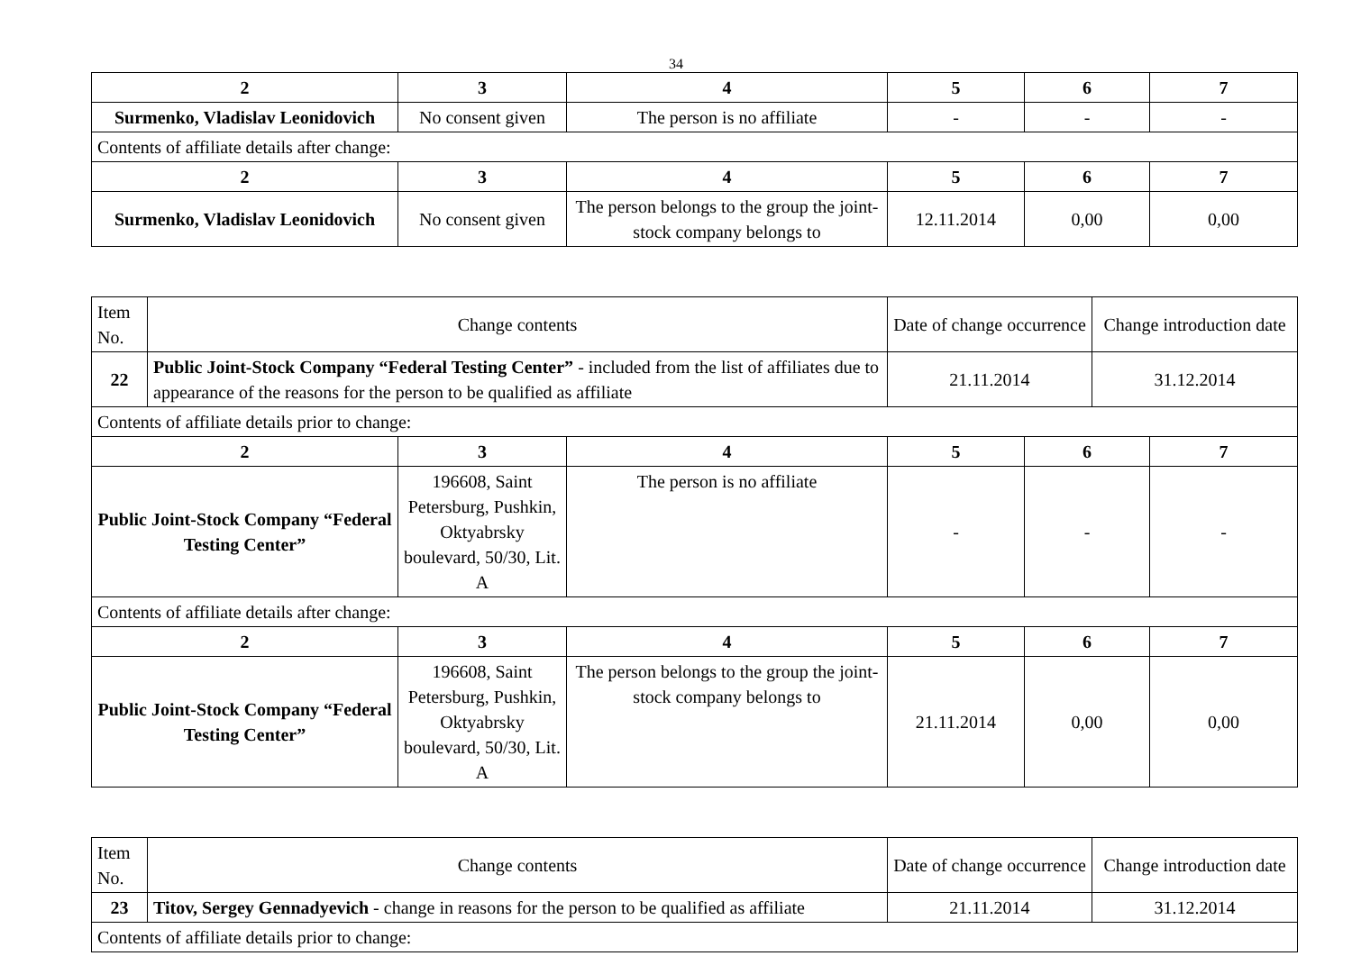34
| 2 | 3 | 4 | 5 | 6 | 7 |
| --- | --- | --- | --- | --- | --- |
| Surmenko, Vladislav Leonidovich | No consent given | The person is no affiliate | - | - | - |
| Contents of affiliate details after change: | | | | | |
| 2 | 3 | 4 | 5 | 6 | 7 |
| Surmenko, Vladislav Leonidovich | No consent given | The person belongs to the group the joint-stock company belongs to | 12.11.2014 | 0,00 | 0,00 |
| Item No. | Change contents | | | Date of change occurrence | | Change introduction date | |
| 22 | Public Joint-Stock Company “Federal Testing Center” - included from the list of affiliates due to appearance of the reasons for the person to be qualified as affiliate | | | 21.11.2014 | | 31.12.2014 | |
| Contents of affiliate details prior to change: | | | | | | | |
| 2 | | 3 | 4 | 5 | 6 | | 7 |
| Public Joint-Stock Company “Federal Testing Center” | | 196608, Saint Petersburg, Pushkin, Oktyabrsky boulevard, 50/30, Lit. A | The person is no affiliate | - | - | | - |
| Contents of affiliate details after change: | | | | | | | |
| 2 | | 3 | 4 | 5 | 6 | | 7 |
| Public Joint-Stock Company “Federal Testing Center” | | 196608, Saint Petersburg, Pushkin, Oktyabrsky boulevard, 50/30, Lit. A | The person belongs to the group the joint-stock company belongs to | 21.11.2014 | 0,00 | | 0,00 |
| Item No. | Change contents | Date of change occurrence | Change introduction date |
| 23 | Titov, Sergey Gennadyevich - change in reasons for the person to be qualified as affiliate | 21.11.2014 | 31.12.2014 |
| Contents of affiliate details prior to change: | | | |